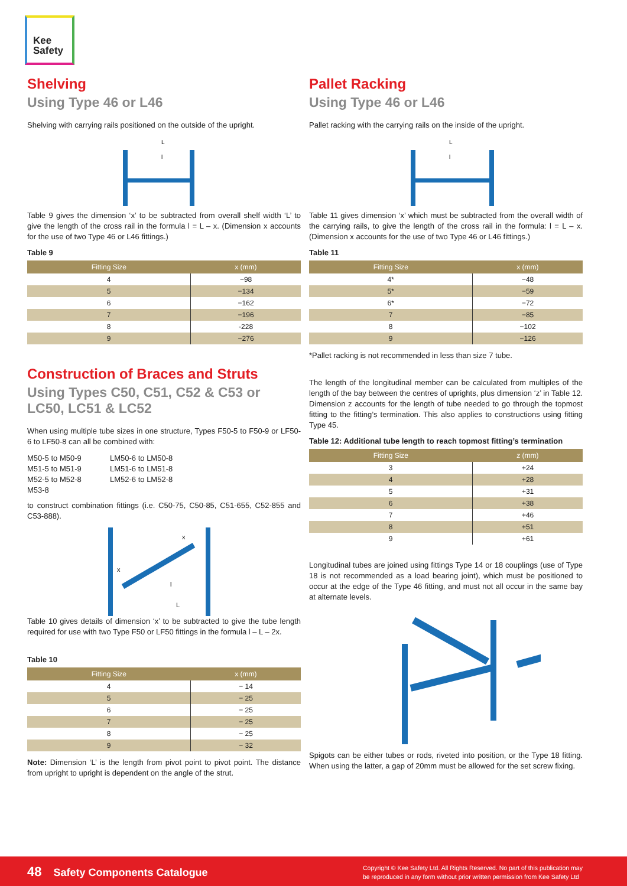Kee
Safety
Shelving
Using Type 46 or L46
Shelving with carrying rails positioned on the outside of the upright.
L
l
Table 9 gives the dimension ‘x’ to be subtracted from overall shelf width ‘L’ to give the length of the cross rail in the formula l = L – x. (Dimension x accounts for the use of two Type 46 or L46 fittings.)
Table 9
| Fitting Size | x (mm) |
| --- | --- |
| 4 | −98 |
| 5 | −134 |
| 6 | −162 |
| 7 | −196 |
| 8 | -228 |
| 9 | −276 |
Construction of Braces and Struts
Using Types C50, C51, C52 & C53 or LC50, LC51 & LC52
When using multiple tube sizes in one structure, Types F50-5 to F50-9 or LF50-6 to LF50-8 can all be combined with:
M50-5 to M50-9 LM50-6 to LM50-8 M51-5 to M51-9 LM51-6 to LM51-8 M52-5 to M52-8 LM52-6 to LM52-8 M53-8
to construct combination fittings (i.e. C50-75, C50-85, C51-655, C52-855 and C53-888).
x
x
l
L
Table 10 gives details of dimension ‘x’ to be subtracted to give the tube length required for use with two Type F50 or LF50 fittings in the formula l – L – 2x.
Table 10
| Fitting Size | x (mm) |
| --- | --- |
| 4 | − 14 |
| 5 | − 25 |
| 6 | − 25 |
| 7 | − 25 |
| 8 | − 25 |
| 9 | − 32 |
Note: Dimension ‘L’ is the length from pivot point to pivot point. The distance from upright to upright is dependent on the angle of the strut.
Pallet Racking
Using Type 46 or L46
Pallet racking with the carrying rails on the inside of the upright.
L
l
Table 11 gives dimension ‘x’ which must be subtracted from the overall width of the carrying rails, to give the length of the cross rail in the formula: l = L – x. (Dimension x accounts for the use of two Type 46 or L46 fittings.)
Table 11
| Fitting Size | x (mm) |
| --- | --- |
| 4* | −48 |
| 5* | −59 |
| 6* | −72 |
| 7 | −85 |
| 8 | −102 |
| 9 | −126 |
*Pallet racking is not recommended in less than size 7 tube.
The length of the longitudinal member can be calculated from multiples of the length of the bay between the centres of uprights, plus dimension ‘z’ in Table 12. Dimension z accounts for the length of tube needed to go through the topmost fitting to the fitting’s termination. This also applies to constructions using fitting Type 45.
Table 12: Additional tube length to reach topmost fitting’s termination
| Fitting Size | z (mm) |
| --- | --- |
| 3 | +24 |
| 4 | +28 |
| 5 | +31 |
| 6 | +38 |
| 7 | +46 |
| 8 | +51 |
| 9 | +61 |
Longitudinal tubes are joined using fittings Type 14 or 18 couplings (use of Type 18 is not recommended as a load bearing joint), which must be positioned to occur at the edge of the Type 46 fitting, and must not all occur in the same bay at alternate levels.
Spigots can be either tubes or rods, riveted into position, or the Type 18 fitting. When using the latter, a gap of 20mm must be allowed for the set screw fixing.
48 Safety Components Catalogue
Copyright © Kee Safety Ltd. All Rights Reserved. No part of this publication may
be reproduced in any form without prior written permission from Kee Safety Ltd